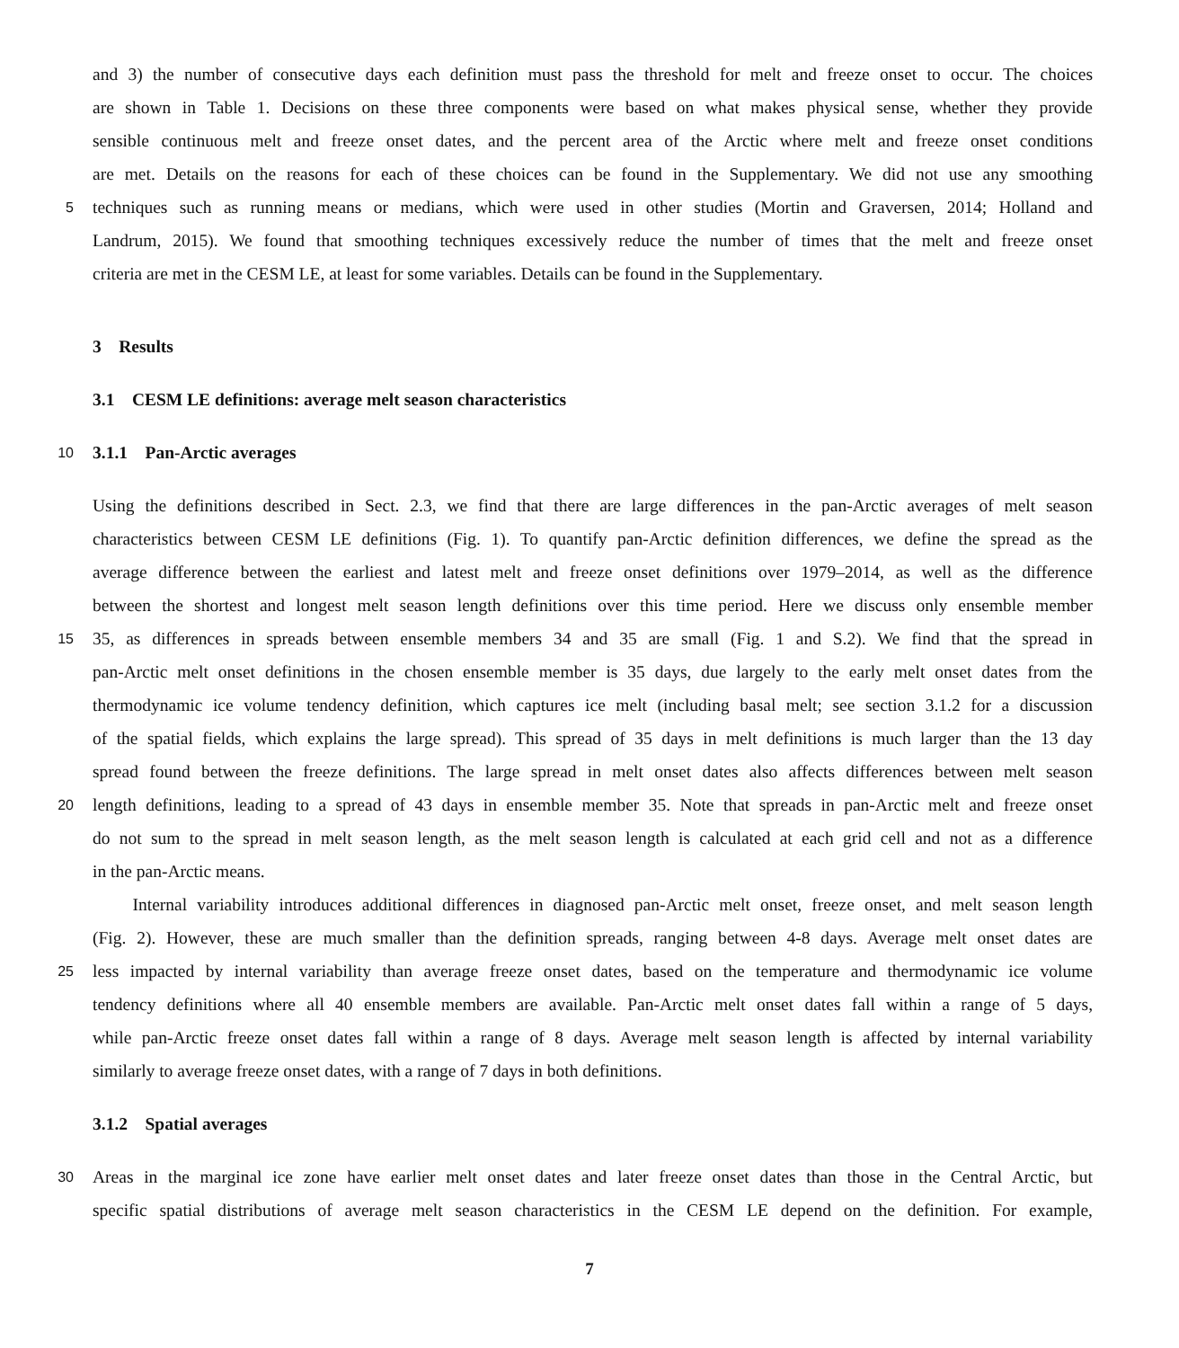and 3) the number of consecutive days each definition must pass the threshold for melt and freeze onset to occur. The choices
are shown in Table 1. Decisions on these three components were based on what makes physical sense, whether they provide
sensible continuous melt and freeze onset dates, and the percent area of the Arctic where melt and freeze onset conditions
are met. Details on the reasons for each of these choices can be found in the Supplementary. We did not use any smoothing
5 techniques such as running means or medians, which were used in other studies (Mortin and Graversen, 2014; Holland and
Landrum, 2015). We found that smoothing techniques excessively reduce the number of times that the melt and freeze onset
criteria are met in the CESM LE, at least for some variables. Details can be found in the Supplementary.
3 Results
3.1 CESM LE definitions: average melt season characteristics
10 3.1.1 Pan-Arctic averages
Using the definitions described in Sect. 2.3, we find that there are large differences in the pan-Arctic averages of melt season
characteristics between CESM LE definitions (Fig. 1). To quantify pan-Arctic definition differences, we define the spread as the
average difference between the earliest and latest melt and freeze onset definitions over 1979–2014, as well as the difference
between the shortest and longest melt season length definitions over this time period. Here we discuss only ensemble member
15 35, as differences in spreads between ensemble members 34 and 35 are small (Fig. 1 and S.2). We find that the spread in
pan-Arctic melt onset definitions in the chosen ensemble member is 35 days, due largely to the early melt onset dates from the
thermodynamic ice volume tendency definition, which captures ice melt (including basal melt; see section 3.1.2 for a discussion
of the spatial fields, which explains the large spread). This spread of 35 days in melt definitions is much larger than the 13 day
spread found between the freeze definitions. The large spread in melt onset dates also affects differences between melt season
20 length definitions, leading to a spread of 43 days in ensemble member 35. Note that spreads in pan-Arctic melt and freeze onset
do not sum to the spread in melt season length, as the melt season length is calculated at each grid cell and not as a difference
in the pan-Arctic means.
Internal variability introduces additional differences in diagnosed pan-Arctic melt onset, freeze onset, and melt season length
(Fig. 2). However, these are much smaller than the definition spreads, ranging between 4-8 days. Average melt onset dates are
25 less impacted by internal variability than average freeze onset dates, based on the temperature and thermodynamic ice volume
tendency definitions where all 40 ensemble members are available. Pan-Arctic melt onset dates fall within a range of 5 days,
while pan-Arctic freeze onset dates fall within a range of 8 days. Average melt season length is affected by internal variability
similarly to average freeze onset dates, with a range of 7 days in both definitions.
3.1.2 Spatial averages
30 Areas in the marginal ice zone have earlier melt onset dates and later freeze onset dates than those in the Central Arctic, but
specific spatial distributions of average melt season characteristics in the CESM LE depend on the definition. For example,
7